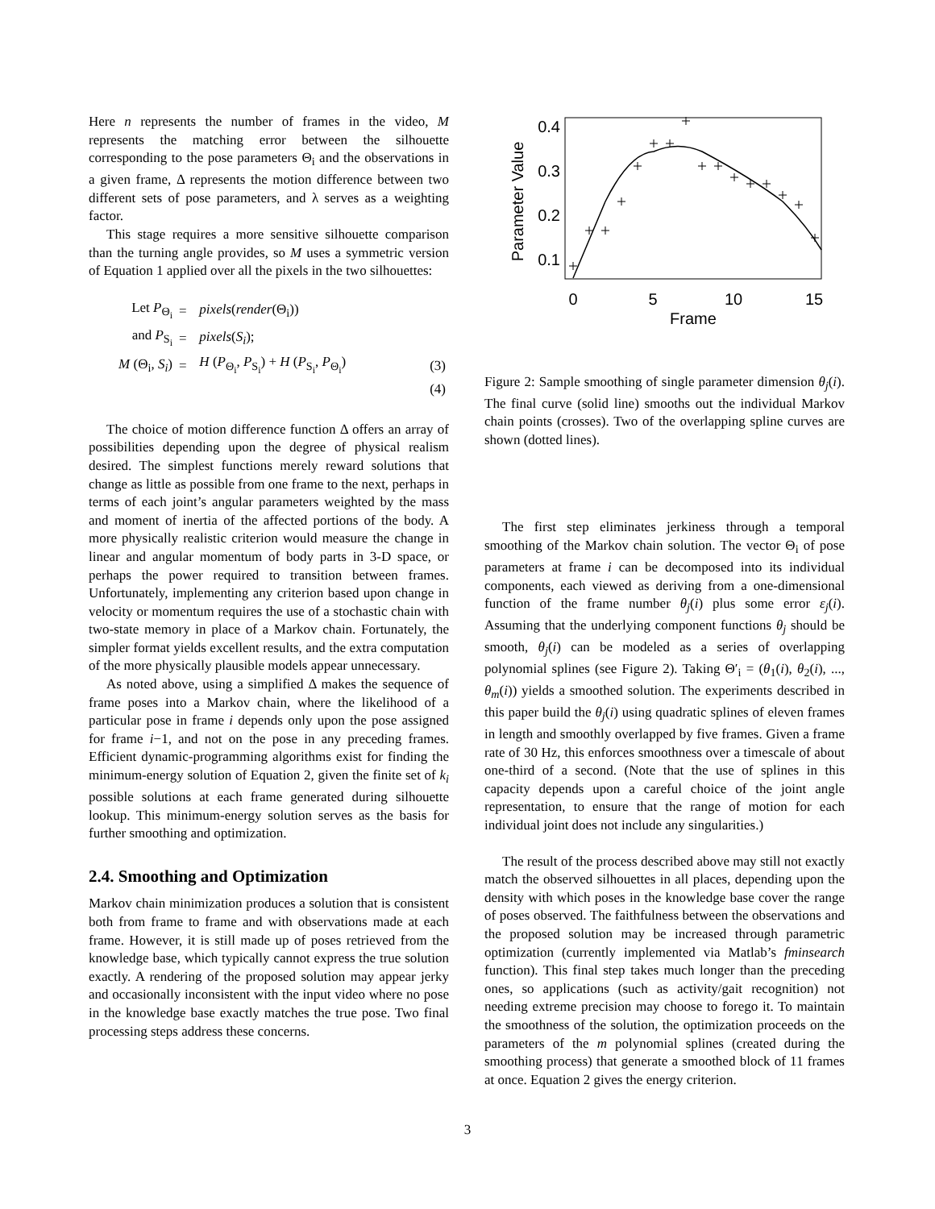Here n represents the number of frames in the video, M represents the matching error between the silhouette corresponding to the pose parameters Θ<sub>i</sub> and the observations in a given frame, Δ represents the motion difference between two different sets of pose parameters, and λ serves as a weighting factor.
This stage requires a more sensitive silhouette comparison than the turning angle provides, so M uses a symmetric version of Equation 1 applied over all the pixels in the two silhouettes:
| Let P<sub>Θ<sub>i</sub></sub> | = | pixels ( render (Θ<sub>i</sub>)) | |
| and P<sub>S<sub>i</sub></sub> | = | pixels ( S<sub>i</sub> ); | |
| M (Θ<sub>i</sub>, S<sub>i</sub> ) | = | H ( P<sub>Θ<sub>i</sub></sub>, P<sub>S<sub>i</sub></sub>) + H ( P<sub>S<sub>i</sub></sub>, P<sub>Θ<sub>i</sub></sub>) | (3) |
| | | | (4) |
The choice of motion difference function Δ offers an array of possibilities depending upon the degree of physical realism desired. The simplest functions merely reward solutions that change as little as possible from one frame to the next, perhaps in terms of each joint’s angular parameters weighted by the mass and moment of inertia of the affected portions of the body. A more physically realistic criterion would measure the change in linear and angular momentum of body parts in 3-D space, or perhaps the power required to transition between frames. Unfortunately, implementing any criterion based upon change in velocity or momentum requires the use of a stochastic chain with two-state memory in place of a Markov chain. Fortunately, the simpler format yields excellent results, and the extra computation of the more physically plausible models appear unnecessary.
As noted above, using a simplified Δ makes the sequence of frame poses into a Markov chain, where the likelihood of a particular pose in frame i depends only upon the pose assigned for frame i−1, and not on the pose in any preceding frames. Efficient dynamic-programming algorithms exist for finding the minimum-energy solution of Equation 2, given the finite set of k<sub>i</sub> possible solutions at each frame generated during silhouette lookup. This minimum-energy solution serves as the basis for further smoothing and optimization.
2.4. Smoothing and Optimization
Markov chain minimization produces a solution that is consistent both from frame to frame and with observations made at each frame. However, it is still made up of poses retrieved from the knowledge base, which typically cannot express the true solution exactly. A rendering of the proposed solution may appear jerky and occasionally inconsistent with the input video where no pose in the knowledge base exactly matches the true pose. Two final processing steps address these concerns.
Parameter Value
0.4
0.3
0.2
0.1
0
5
10
15
Frame
Figure 2: Sample smoothing of single parameter dimension θ<sub>j</sub>(i). The final curve (solid line) smooths out the individual Markov chain points (crosses). Two of the overlapping spline curves are shown (dotted lines).
The first step eliminates jerkiness through a temporal smoothing of the Markov chain solution. The vector Θ<sub>i</sub> of pose parameters at frame i can be decomposed into its individual components, each viewed as deriving from a one-dimensional function of the frame number θ<sub>j</sub>(i) plus some error ε<sub>j</sub>(i). Assuming that the underlying component functions θ<sub>j</sub> should be smooth, θ<sub>j</sub>(i) can be modeled as a series of overlapping polynomial splines (see Figure 2). Taking Θ′<sub>i</sub> = (θ<sub>1</sub>(i), θ<sub>2</sub>(i), ..., θ<sub>m</sub>(i)) yields a smoothed solution. The experiments described in this paper build the θ<sub>j</sub>(i) using quadratic splines of eleven frames in length and smoothly overlapped by five frames. Given a frame rate of 30 Hz, this enforces smoothness over a timescale of about one-third of a second. (Note that the use of splines in this capacity depends upon a careful choice of the joint angle representation, to ensure that the range of motion for each individual joint does not include any singularities.)
The result of the process described above may still not exactly match the observed silhouettes in all places, depending upon the density with which poses in the knowledge base cover the range of poses observed. The faithfulness between the observations and the proposed solution may be increased through parametric optimization (currently implemented via Matlab’s fminsearch function). This final step takes much longer than the preceding ones, so applications (such as activity/gait recognition) not needing extreme precision may choose to forego it. To maintain the smoothness of the solution, the optimization proceeds on the parameters of the m polynomial splines (created during the smoothing process) that generate a smoothed block of 11 frames at once. Equation 2 gives the energy criterion.
3